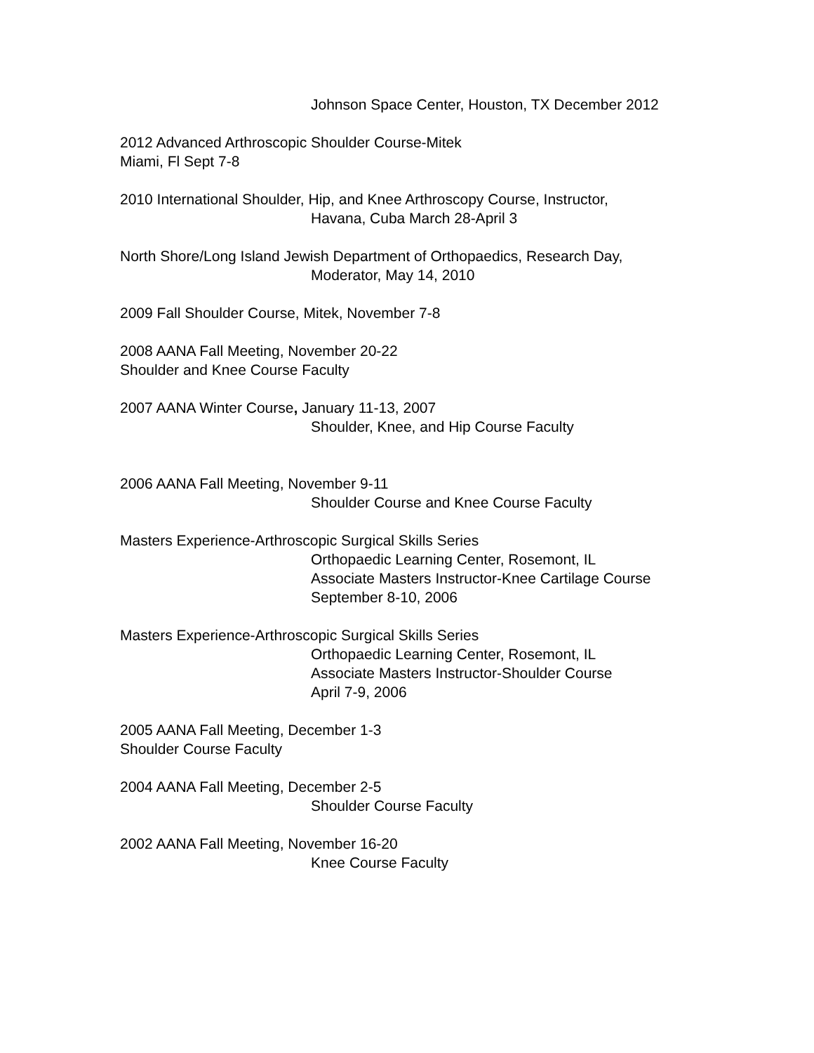Johnson Space Center, Houston, TX December 2012
2012 Advanced Arthroscopic Shoulder Course-Mitek
Miami, Fl Sept 7-8
2010 International Shoulder, Hip, and Knee Arthroscopy Course, Instructor,
Havana, Cuba March 28-April 3
North Shore/Long Island Jewish Department of Orthopaedics, Research Day,
Moderator, May 14, 2010
2009 Fall Shoulder Course, Mitek, November 7-8
2008 AANA Fall Meeting, November 20-22
Shoulder and Knee Course Faculty
2007 AANA Winter Course, January 11-13, 2007
Shoulder, Knee, and Hip Course Faculty
2006 AANA Fall Meeting, November 9-11
Shoulder Course and Knee Course Faculty
Masters Experience-Arthroscopic Surgical Skills Series
Orthopaedic Learning Center, Rosemont, IL
Associate Masters Instructor-Knee Cartilage Course
September 8-10, 2006
Masters Experience-Arthroscopic Surgical Skills Series
Orthopaedic Learning Center, Rosemont, IL
Associate Masters Instructor-Shoulder Course
April 7-9, 2006
2005 AANA Fall Meeting, December 1-3
Shoulder Course Faculty
2004 AANA Fall Meeting, December 2-5
Shoulder Course Faculty
2002 AANA Fall Meeting, November 16-20
Knee Course Faculty